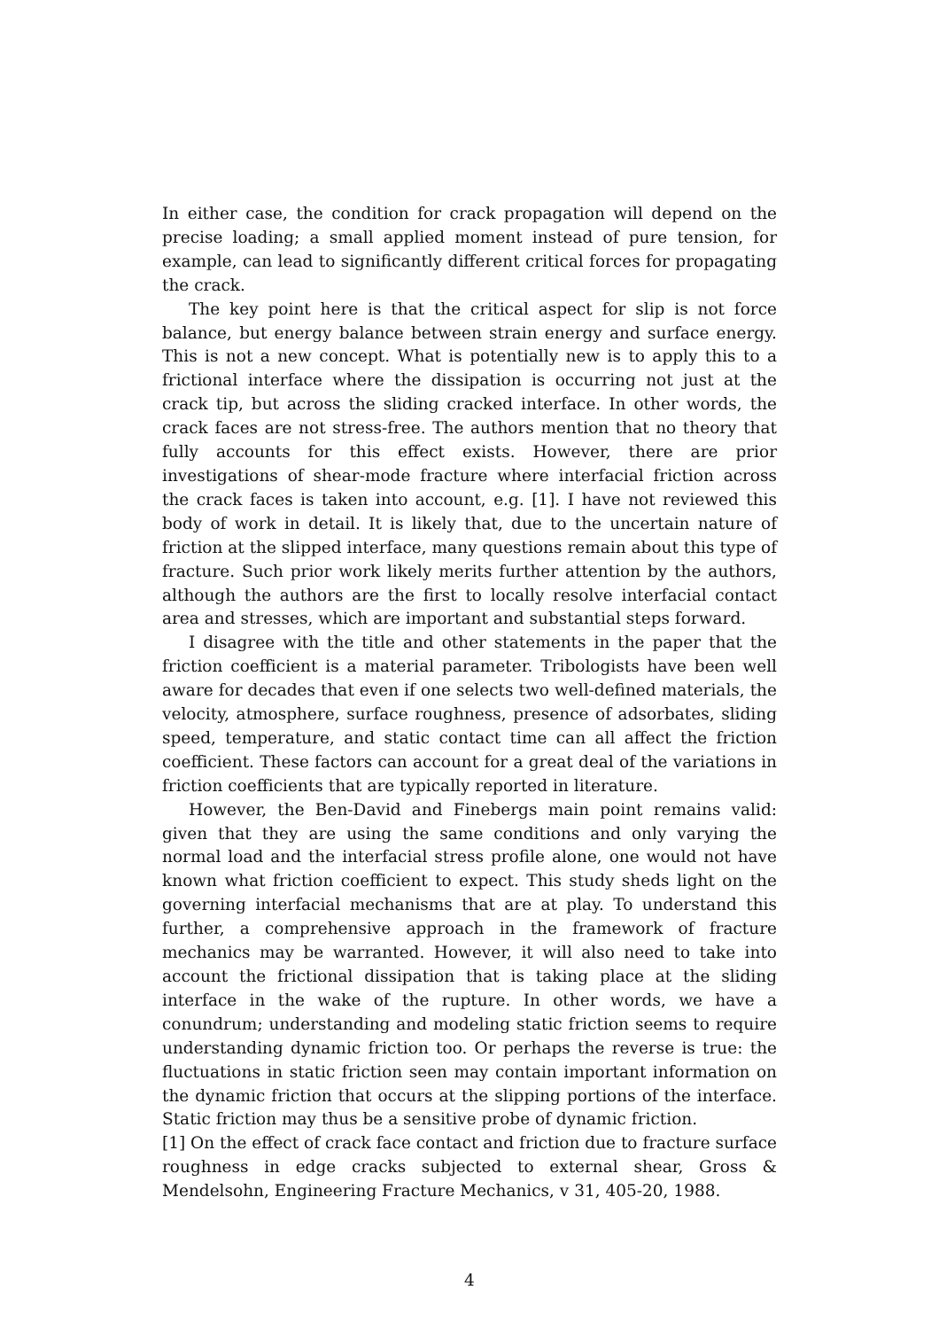In either case, the condition for crack propagation will depend on the precise loading; a small applied moment instead of pure tension, for example, can lead to significantly different critical forces for propagating the crack.
The key point here is that the critical aspect for slip is not force balance, but energy balance between strain energy and surface energy. This is not a new concept. What is potentially new is to apply this to a frictional interface where the dissipation is occurring not just at the crack tip, but across the sliding cracked interface. In other words, the crack faces are not stress-free. The authors mention that no theory that fully accounts for this effect exists. However, there are prior investigations of shear-mode fracture where interfacial friction across the crack faces is taken into account, e.g. [1]. I have not reviewed this body of work in detail. It is likely that, due to the uncertain nature of friction at the slipped interface, many questions remain about this type of fracture. Such prior work likely merits further attention by the authors, although the authors are the first to locally resolve interfacial contact area and stresses, which are important and substantial steps forward.
I disagree with the title and other statements in the paper that the friction coefficient is a material parameter. Tribologists have been well aware for decades that even if one selects two well-defined materials, the velocity, atmosphere, surface roughness, presence of adsorbates, sliding speed, temperature, and static contact time can all affect the friction coefficient. These factors can account for a great deal of the variations in friction coefficients that are typically reported in literature.
However, the Ben-David and Finebergs main point remains valid: given that they are using the same conditions and only varying the normal load and the interfacial stress profile alone, one would not have known what friction coefficient to expect. This study sheds light on the governing interfacial mechanisms that are at play. To understand this further, a comprehensive approach in the framework of fracture mechanics may be warranted. However, it will also need to take into account the frictional dissipation that is taking place at the sliding interface in the wake of the rupture. In other words, we have a conundrum; understanding and modeling static friction seems to require understanding dynamic friction too. Or perhaps the reverse is true: the fluctuations in static friction seen may contain important information on the dynamic friction that occurs at the slipping portions of the interface. Static friction may thus be a sensitive probe of dynamic friction.
[1] On the effect of crack face contact and friction due to fracture surface roughness in edge cracks subjected to external shear, Gross & Mendelsohn, Engineering Fracture Mechanics, v 31, 405-20, 1988.
4